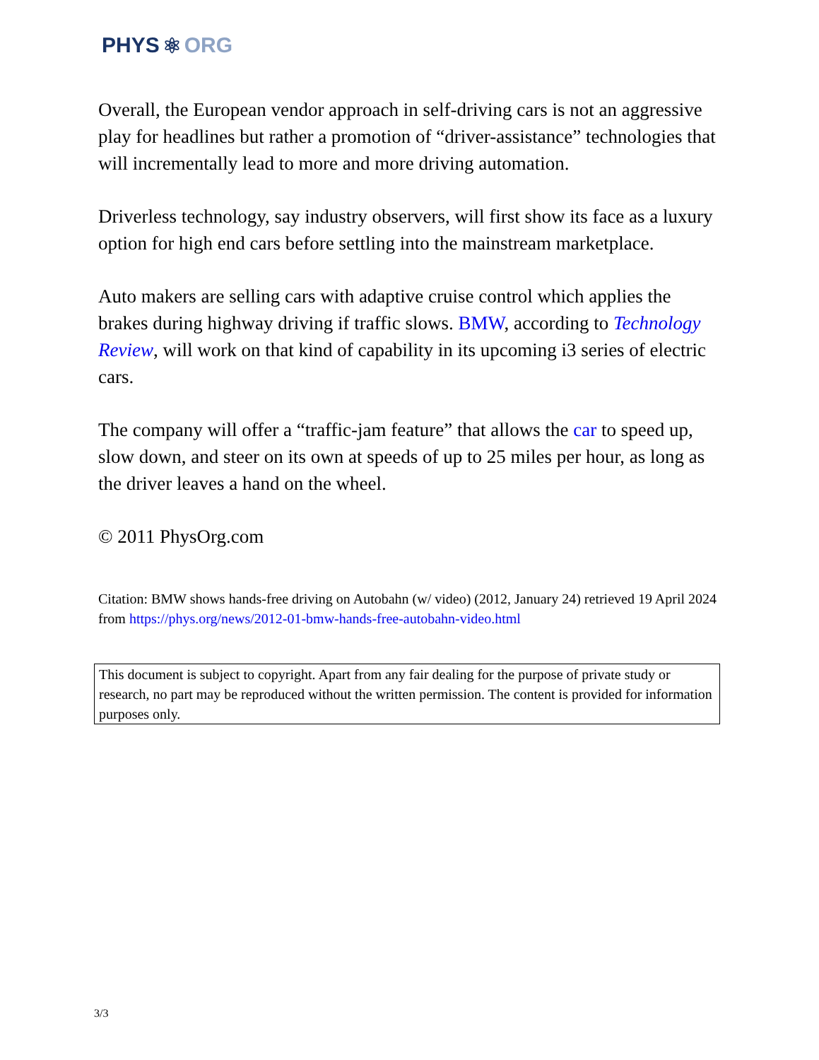PHYS ⚛ ORG
Overall, the European vendor approach in self-driving cars is not an aggressive play for headlines but rather a promotion of “driver-assistance” technologies that will incrementally lead to more and more driving automation.
Driverless technology, say industry observers, will first show its face as a luxury option for high end cars before settling into the mainstream marketplace.
Auto makers are selling cars with adaptive cruise control which applies the brakes during highway driving if traffic slows. BMW, according to Technology Review, will work on that kind of capability in its upcoming i3 series of electric cars.
The company will offer a “traffic-jam feature” that allows the car to speed up, slow down, and steer on its own at speeds of up to 25 miles per hour, as long as the driver leaves a hand on the wheel.
© 2011 PhysOrg.com
Citation: BMW shows hands-free driving on Autobahn (w/ video) (2012, January 24) retrieved 19 April 2024 from https://phys.org/news/2012-01-bmw-hands-free-autobahn-video.html
This document is subject to copyright. Apart from any fair dealing for the purpose of private study or research, no part may be reproduced without the written permission. The content is provided for information purposes only.
3/3